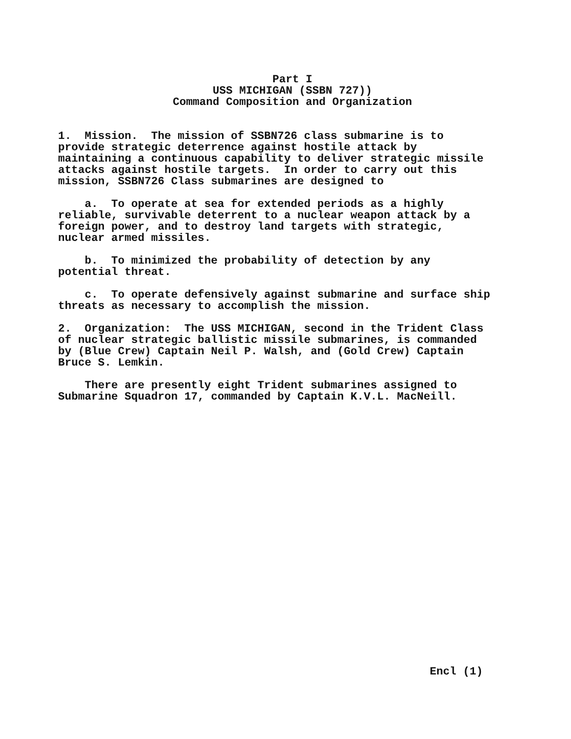Part I
USS MICHIGAN (SSBN 727))
Command Composition and Organization
1. Mission. The mission of SSBN726 class submarine is to provide strategic deterrence against hostile attack by maintaining a continuous capability to deliver strategic missile attacks against hostile targets. In order to carry out this mission, SSBN726 Class submarines are designed to
a. To operate at sea for extended periods as a highly reliable, survivable deterrent to a nuclear weapon attack by a foreign power, and to destroy land targets with strategic, nuclear armed missiles.
b. To minimized the probability of detection by any potential threat.
c. To operate defensively against submarine and surface ship threats as necessary to accomplish the mission.
2. Organization: The USS MICHIGAN, second in the Trident Class of nuclear strategic ballistic missile submarines, is commanded by (Blue Crew) Captain Neil P. Walsh, and (Gold Crew) Captain Bruce S. Lemkin.
There are presently eight Trident submarines assigned to Submarine Squadron 17, commanded by Captain K.V.L. MacNeill.
Encl (1)